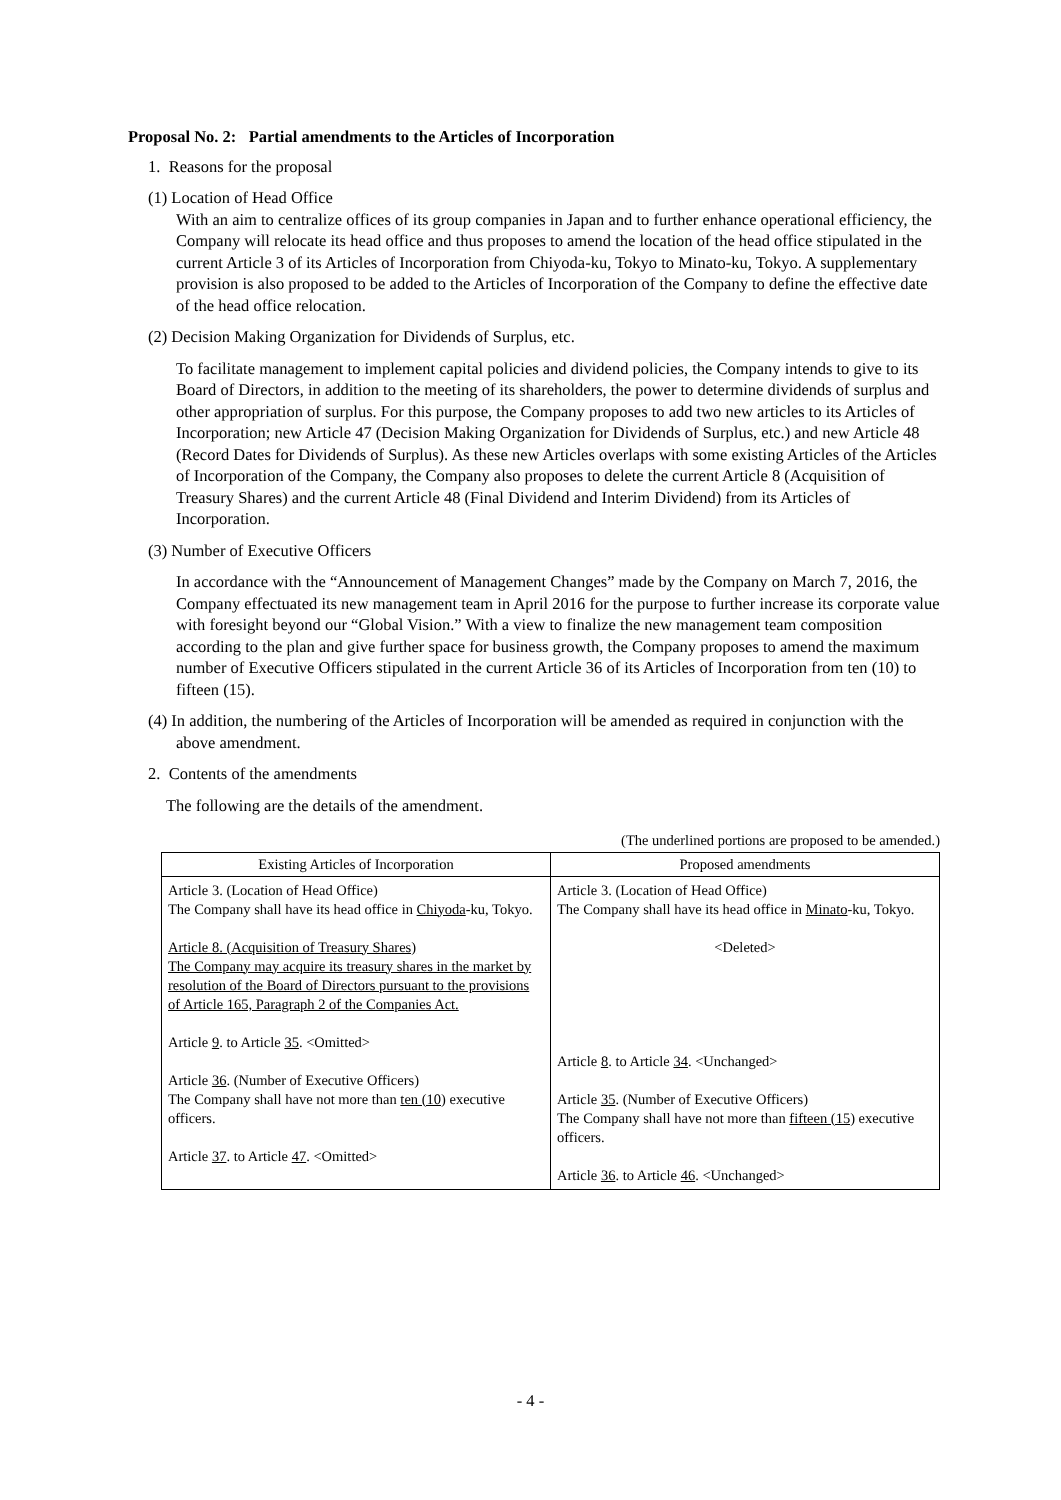Proposal No. 2: Partial amendments to the Articles of Incorporation
1. Reasons for the proposal
(1) Location of Head Office
With an aim to centralize offices of its group companies in Japan and to further enhance operational efficiency, the Company will relocate its head office and thus proposes to amend the location of the head office stipulated in the current Article 3 of its Articles of Incorporation from Chiyoda-ku, Tokyo to Minato-ku, Tokyo. A supplementary provision is also proposed to be added to the Articles of Incorporation of the Company to define the effective date of the head office relocation.
(2) Decision Making Organization for Dividends of Surplus, etc.
To facilitate management to implement capital policies and dividend policies, the Company intends to give to its Board of Directors, in addition to the meeting of its shareholders, the power to determine dividends of surplus and other appropriation of surplus. For this purpose, the Company proposes to add two new articles to its Articles of Incorporation; new Article 47 (Decision Making Organization for Dividends of Surplus, etc.) and new Article 48 (Record Dates for Dividends of Surplus). As these new Articles overlaps with some existing Articles of the Articles of Incorporation of the Company, the Company also proposes to delete the current Article 8 (Acquisition of Treasury Shares) and the current Article 48 (Final Dividend and Interim Dividend) from its Articles of Incorporation.
(3) Number of Executive Officers
In accordance with the “Announcement of Management Changes” made by the Company on March 7, 2016, the Company effectuated its new management team in April 2016 for the purpose to further increase its corporate value with foresight beyond our “Global Vision.” With a view to finalize the new management team composition according to the plan and give further space for business growth, the Company proposes to amend the maximum number of Executive Officers stipulated in the current Article 36 of its Articles of Incorporation from ten (10) to fifteen (15).
(4) In addition, the numbering of the Articles of Incorporation will be amended as required in conjunction with the above amendment.
2. Contents of the amendments
The following are the details of the amendment.
(The underlined portions are proposed to be amended.)
| Existing Articles of Incorporation | Proposed amendments |
| --- | --- |
| Article 3. (Location of Head Office) The Company shall have its head office in Chiyoda -ku, Tokyo. Article 8. (Acquisition of Treasury Shares) The Company may acquire its treasury shares in the market by resolution of the Board of Directors pursuant to the provisions of Article 165, Paragraph 2 of the Companies Act. Article 9 . to Article 35 . <Omitted> Article 36 . (Number of Executive Officers) The Company shall have not more than ten (10) executive officers. Article 37 . to Article 47 . <Omitted> | Article 3. (Location of Head Office) The Company shall have its head office in Minato -ku, Tokyo. <Deleted> Article 8 . to Article 34 . <Unchanged> Article 35 . (Number of Executive Officers) The Company shall have not more than fifteen (15) executive officers. Article 36 . to Article 46 . <Unchanged> |
- 4 -